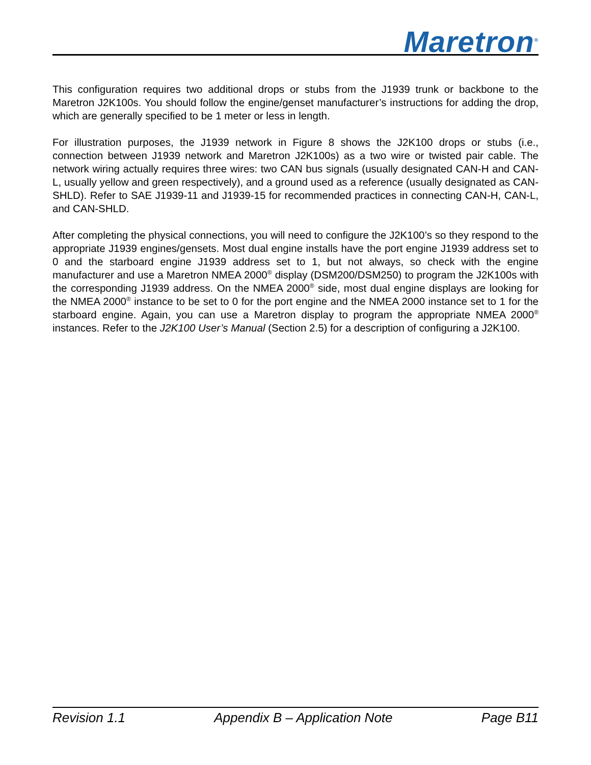Maretron<sup>®</sup>
This configuration requires two additional drops or stubs from the J1939 trunk or backbone to the Maretron J2K100s. You should follow the engine/genset manufacturer’s instructions for adding the drop, which are generally specified to be 1 meter or less in length.
For illustration purposes, the J1939 network in Figure 8 shows the J2K100 drops or stubs (i.e., connection between J1939 network and Maretron J2K100s) as a two wire or twisted pair cable. The network wiring actually requires three wires: two CAN bus signals (usually designated CAN-H and CAN-L, usually yellow and green respectively), and a ground used as a reference (usually designated as CAN-SHLD). Refer to SAE J1939-11 and J1939-15 for recommended practices in connecting CAN-H, CAN-L, and CAN-SHLD.
After completing the physical connections, you will need to configure the J2K100’s so they respond to the appropriate J1939 engines/gensets. Most dual engine installs have the port engine J1939 address set to 0 and the starboard engine J1939 address set to 1, but not always, so check with the engine manufacturer and use a Maretron NMEA 2000<sup>®</sup> display (DSM200/DSM250) to program the J2K100s with the corresponding J1939 address. On the NMEA 2000<sup>®</sup> side, most dual engine displays are looking for the NMEA 2000<sup>®</sup> instance to be set to 0 for the port engine and the NMEA 2000 instance set to 1 for the starboard engine. Again, you can use a Maretron display to program the appropriate NMEA 2000<sup>®</sup> instances. Refer to the J2K100 User’s Manual (Section 2.5) for a description of configuring a J2K100.
Revision 1.1 Appendix B – Application Note Page B11